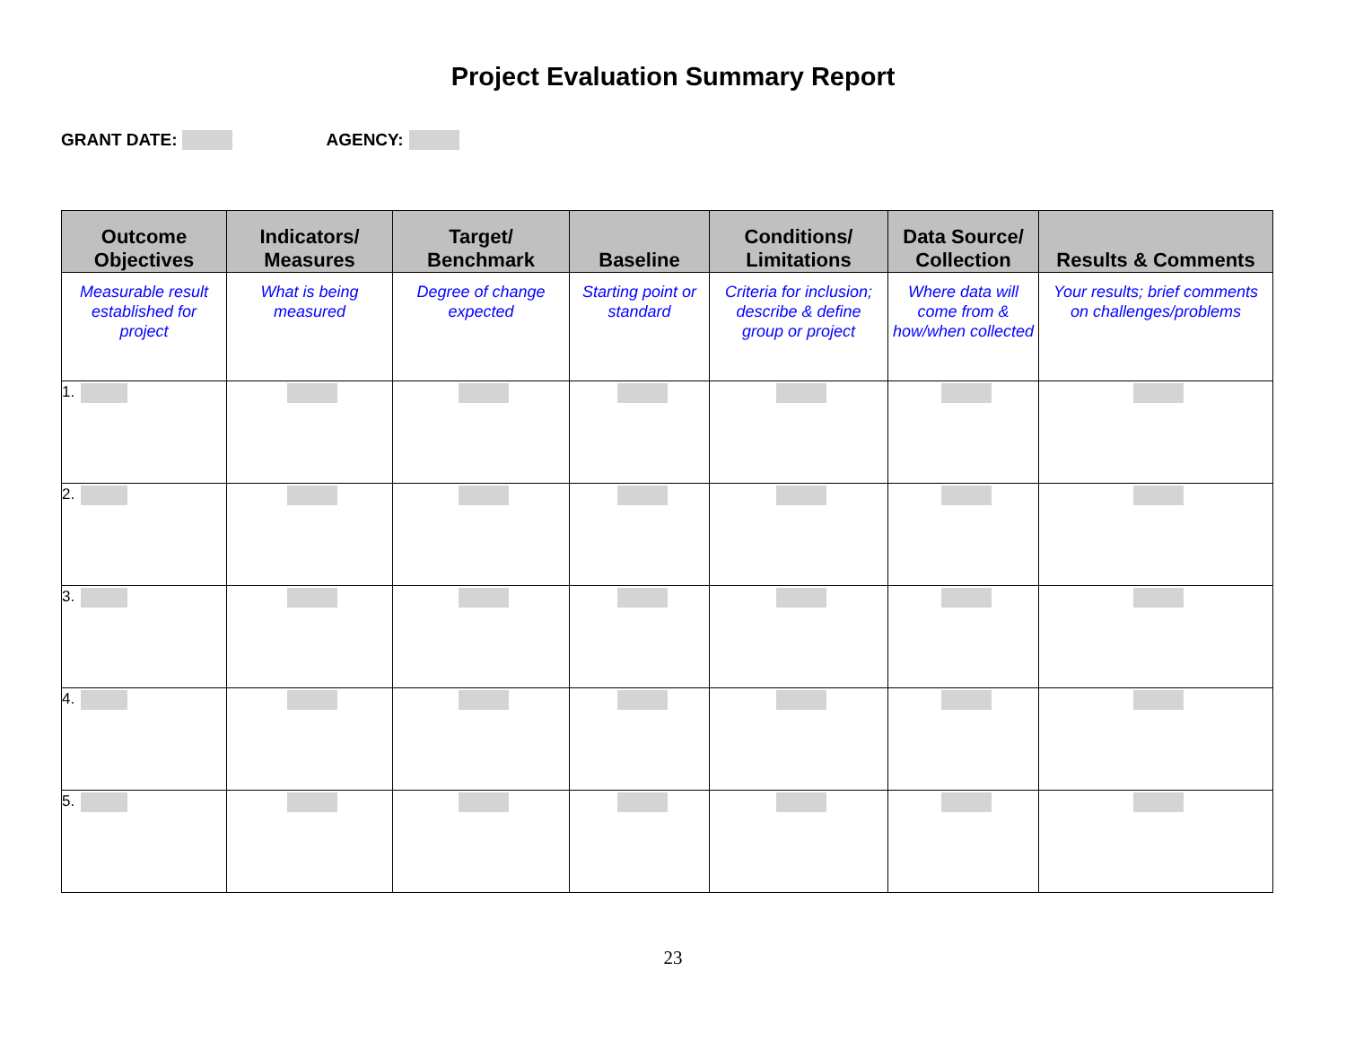Project Evaluation Summary Report
GRANT DATE: AGENCY:
| Outcome Objectives | Indicators/ Measures | Target/ Benchmark | Baseline | Conditions/ Limitations | Data Source/ Collection | Results & Comments |
| --- | --- | --- | --- | --- | --- | --- |
| Measurable result established for project | What is being measured | Degree of change expected | Starting point or standard | Criteria for inclusion; describe & define group or project | Where data will come from & how/when collected | Your results; brief comments on challenges/problems |
| 1. | | | | | | |
| 2. | | | | | | |
| 3. | | | | | | |
| 4. | | | | | | |
| 5. | | | | | | |
23